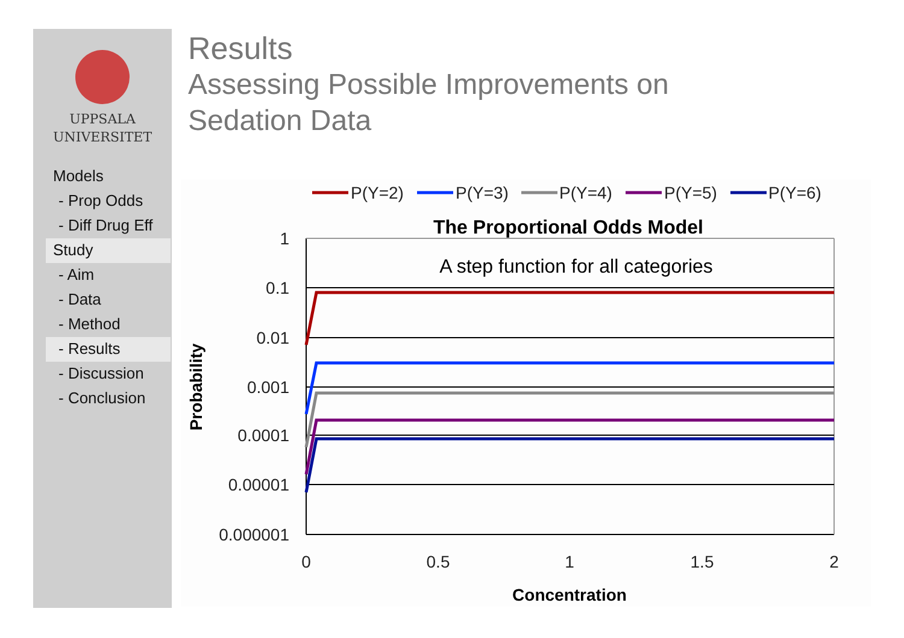UPPSALA
UNIVERSITET
Models
- Prop Odds
- Diff Drug Eff
Study
- Aim
- Data
- Method
- Results
- Discussion
- Conclusion
Results
Assessing Possible Improvements on
Sedation Data
P(Y=2)
P(Y=3)
P(Y=4)
P(Y=5)
P(Y=6)
The Proportional Odds Model
A step function for all categories
1
0.1
0.01
0.001
0.0001
0.00001
0.000001
0
0.5
1
1.5
2
Concentration
Probability